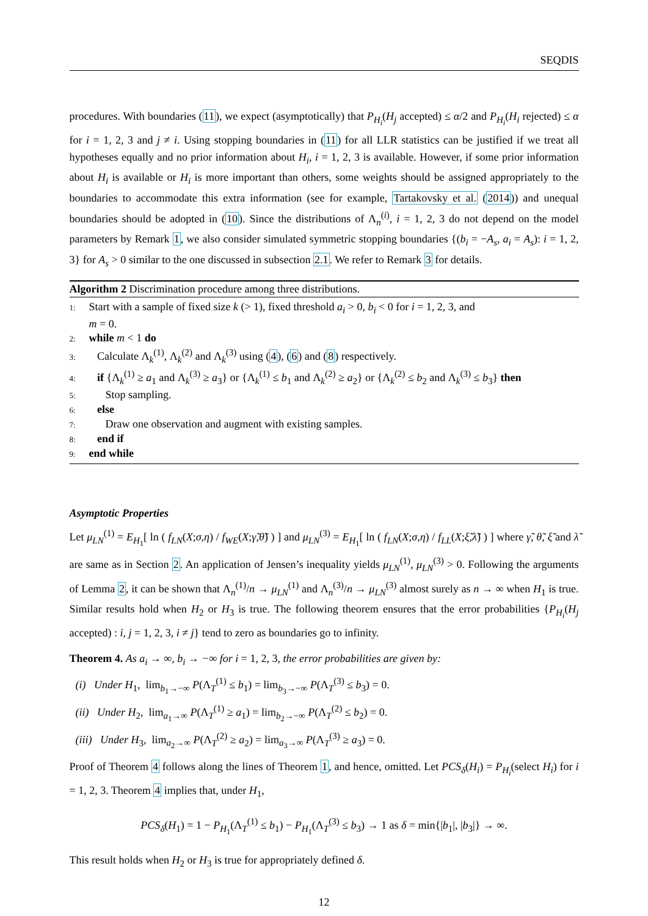SEQDIS
procedures. With boundaries (11), we expect (asymptotically) that P<sub>H<sub>i</sub></sub>(H<sub>j</sub> accepted) ≤ α/2 and P<sub>H<sub>i</sub></sub>(H<sub>i</sub> rejected) ≤ α for i = 1, 2, 3 and j ≠ i. Using stopping boundaries in (11) for all LLR statistics can be justified if we treat all hypotheses equally and no prior information about H<sub>i</sub>, i = 1, 2, 3 is available. However, if some prior information about H<sub>i</sub> is available or H<sub>i</sub> is more important than others, some weights should be assigned appropriately to the boundaries to accommodate this extra information (see for example, Tartakovsky et al. (2014)) and unequal boundaries should be adopted in (10). Since the distributions of Λ<sub>n</sub><sup>(i)</sup>, i = 1, 2, 3 do not depend on the model parameters by Remark 1, we also consider simulated symmetric stopping boundaries {(b<sub>i</sub> = −A<sub>s</sub>, a<sub>i</sub> = A<sub>s</sub>): i = 1, 2, 3} for A<sub>s</sub> > 0 similar to the one discussed in subsection 2.1. We refer to Remark 3 for details.
Algorithm 2 Discrimination procedure among three distributions.
1: Start with a sample of fixed size k (> 1), fixed threshold a<sub>i</sub> > 0, b<sub>i</sub> < 0 for i = 1, 2, 3, and
m = 0.
2: while m < 1 do
3: Calculate Λ<sub>k</sub><sup>(1)</sup>, Λ<sub>k</sub><sup>(2)</sup> and Λ<sub>k</sub><sup>(3)</sup> using (4), (6) and (8) respectively.
4: if {Λ<sub>k</sub><sup>(1)</sup> ≥ a<sub>1</sub> and Λ<sub>k</sub><sup>(3)</sup> ≥ a<sub>3</sub>} or {Λ<sub>k</sub><sup>(1)</sup> ≤ b<sub>1</sub> and Λ<sub>k</sub><sup>(2)</sup> ≥ a<sub>2</sub>} or {Λ<sub>k</sub><sup>(2)</sup> ≤ b<sub>2</sub> and Λ<sub>k</sub><sup>(3)</sup> ≤ b<sub>3</sub>} then
5: Stop sampling.
6: else
7: Draw one observation and augment with existing samples.
8: end if
9: end while
Asymptotic Properties
Let μ<sub>LN</sub><sup>(1)</sup> = E<sub>H<sub>1</sub></sub>[ ln ( f<sub>LN</sub>(X;σ,η) / f<sub>WE</sub>(X;γ̃,θ̃) ) ] and μ<sub>LN</sub><sup>(3)</sup> = E<sub>H<sub>1</sub></sub>[ ln ( f<sub>LN</sub>(X;σ,η) / f<sub>LL</sub>(X;ξ̃,λ̃) ) ] where γ̃, θ̃, ξ̃ and λ̃ are same as in Section 2. An application of Jensen’s inequality yields μ<sub>LN</sub><sup>(1)</sup>, μ<sub>LN</sub><sup>(3)</sup> > 0. Following the arguments of Lemma 2, it can be shown that Λ<sub>n</sub><sup>(1)</sup>/n → μ<sub>LN</sub><sup>(1)</sup> and Λ<sub>n</sub><sup>(3)</sup>/n → μ<sub>LN</sub><sup>(3)</sup> almost surely as n → ∞ when H<sub>1</sub> is true. Similar results hold when H<sub>2</sub> or H<sub>3</sub> is true. The following theorem ensures that the error probabilities {P<sub>H<sub>i</sub></sub>(H<sub>j</sub> accepted) : i, j = 1, 2, 3, i ≠ j} tend to zero as boundaries go to infinity.
Theorem 4. As a<sub>i</sub> → ∞, b<sub>i</sub> → −∞ for i = 1, 2, 3, the error probabilities are given by:
(i) Under H<sub>1</sub>, lim<sub>b<sub>1</sub>→−∞</sub> P(Λ<sub>T</sub><sup>(1)</sup> ≤ b<sub>1</sub>) = lim<sub>b<sub>3</sub>→−∞</sub> P(Λ<sub>T</sub><sup>(3)</sup> ≤ b<sub>3</sub>) = 0.
(ii) Under H<sub>2</sub>, lim<sub>a<sub>1</sub>→∞</sub> P(Λ<sub>T</sub><sup>(1)</sup> ≥ a<sub>1</sub>) = lim<sub>b<sub>2</sub>→−∞</sub> P(Λ<sub>T</sub><sup>(2)</sup> ≤ b<sub>2</sub>) = 0.
(iii) Under H<sub>3</sub>, lim<sub>a<sub>2</sub>→∞</sub> P(Λ<sub>T</sub><sup>(2)</sup> ≥ a<sub>2</sub>) = lim<sub>a<sub>3</sub>→∞</sub> P(Λ<sub>T</sub><sup>(3)</sup> ≥ a<sub>3</sub>) = 0.
Proof of Theorem 4 follows along the lines of Theorem 1, and hence, omitted. Let PCS<sub>δ</sub>(H<sub>i</sub>) = P<sub>H<sub>i</sub></sub>(select H<sub>i</sub>) for i = 1, 2, 3. Theorem 4 implies that, under H<sub>1</sub>,
PCS<sub>δ</sub>(H<sub>1</sub>) = 1 − P<sub>H<sub>1</sub></sub>(Λ<sub>T</sub><sup>(1)</sup> ≤ b<sub>1</sub>) − P<sub>H<sub>1</sub></sub>(Λ<sub>T</sub><sup>(3)</sup> ≤ b<sub>3</sub>) → 1 as δ = min{|b<sub>1</sub>|, |b<sub>3</sub>|} → ∞.
This result holds when H<sub>2</sub> or H<sub>3</sub> is true for appropriately defined δ.
12